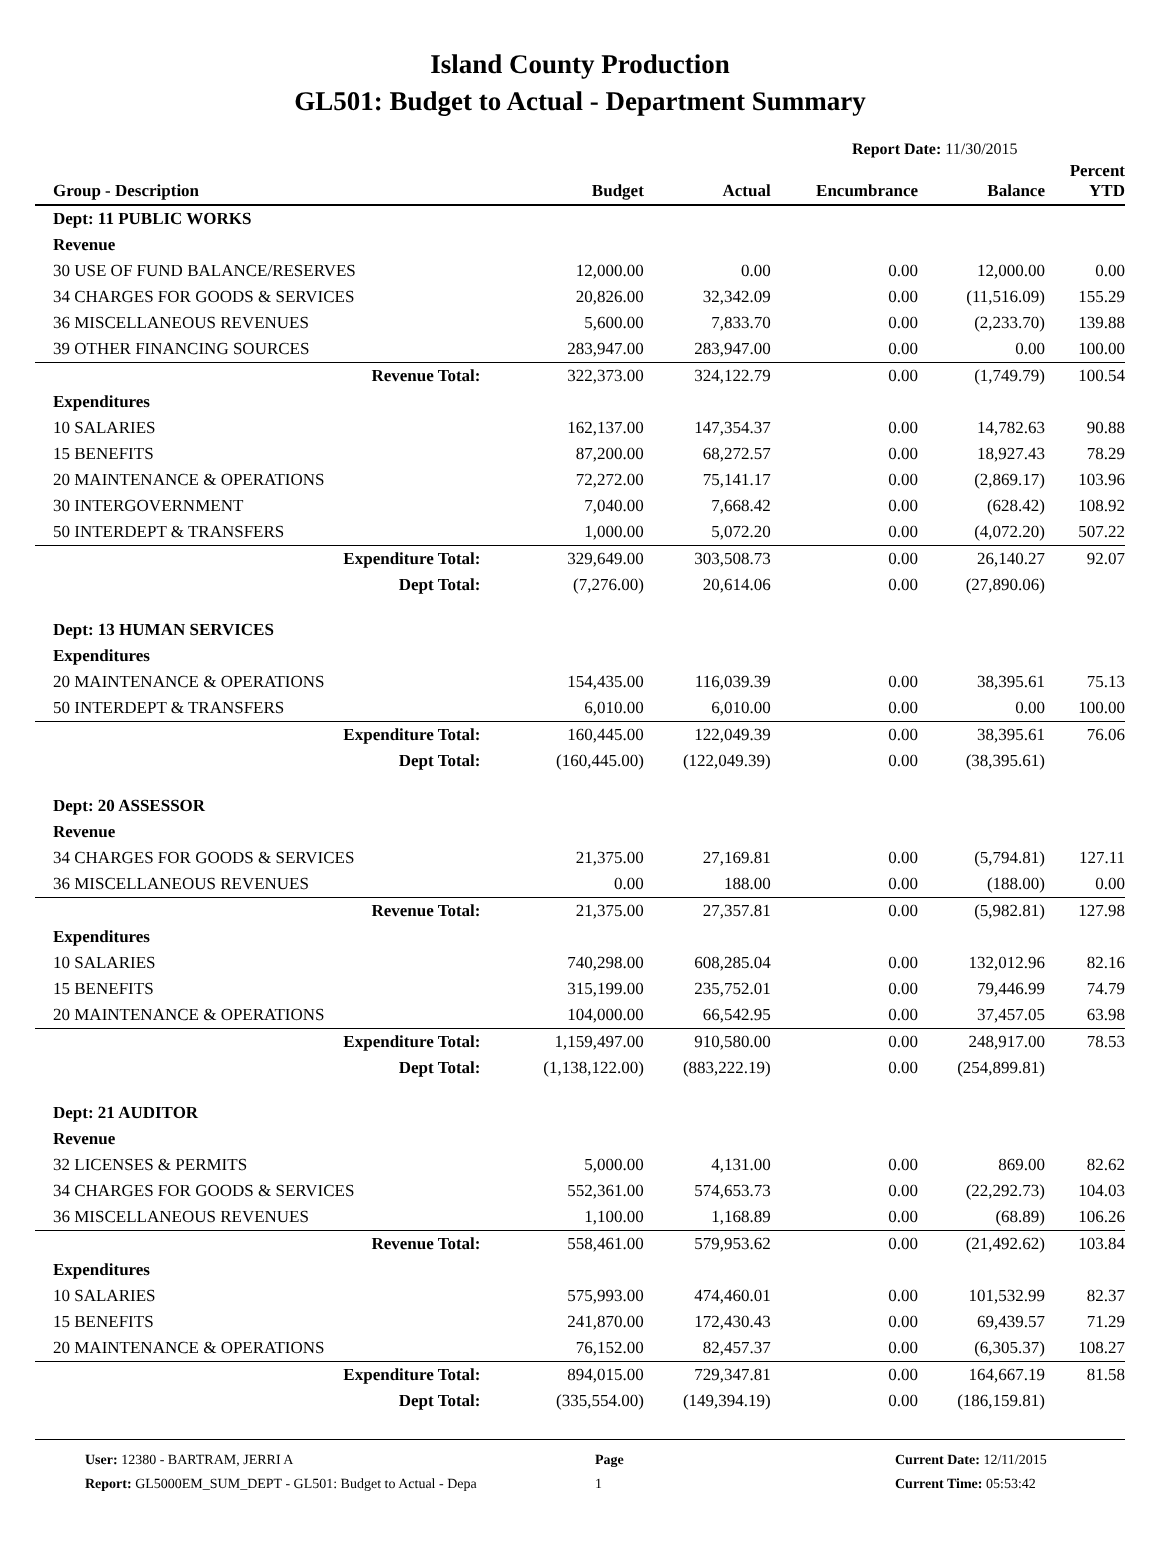Island County Production
GL501: Budget to Actual - Department Summary
Report Date: 11/30/2015
| Group - Description | Budget | Actual | Encumbrance | Balance | Percent YTD |
| --- | --- | --- | --- | --- | --- |
| Dept: 11 PUBLIC WORKS | | | | | |
| Revenue | | | | | |
| 30 USE OF FUND BALANCE/RESERVES | 12,000.00 | 0.00 | 0.00 | 12,000.00 | 0.00 |
| 34 CHARGES FOR GOODS & SERVICES | 20,826.00 | 32,342.09 | 0.00 | (11,516.09) | 155.29 |
| 36 MISCELLANEOUS REVENUES | 5,600.00 | 7,833.70 | 0.00 | (2,233.70) | 139.88 |
| 39 OTHER FINANCING SOURCES | 283,947.00 | 283,947.00 | 0.00 | 0.00 | 100.00 |
| Revenue Total: | 322,373.00 | 324,122.79 | 0.00 | (1,749.79) | 100.54 |
| Expenditures | | | | | |
| 10 SALARIES | 162,137.00 | 147,354.37 | 0.00 | 14,782.63 | 90.88 |
| 15 BENEFITS | 87,200.00 | 68,272.57 | 0.00 | 18,927.43 | 78.29 |
| 20 MAINTENANCE & OPERATIONS | 72,272.00 | 75,141.17 | 0.00 | (2,869.17) | 103.96 |
| 30 INTERGOVERNMENT | 7,040.00 | 7,668.42 | 0.00 | (628.42) | 108.92 |
| 50 INTERDEPT & TRANSFERS | 1,000.00 | 5,072.20 | 0.00 | (4,072.20) | 507.22 |
| Expenditure Total: | 329,649.00 | 303,508.73 | 0.00 | 26,140.27 | 92.07 |
| Dept Total: | (7,276.00) | 20,614.06 | 0.00 | (27,890.06) | |
| Dept: 13 HUMAN SERVICES | | | | | |
| Expenditures | | | | | |
| 20 MAINTENANCE & OPERATIONS | 154,435.00 | 116,039.39 | 0.00 | 38,395.61 | 75.13 |
| 50 INTERDEPT & TRANSFERS | 6,010.00 | 6,010.00 | 0.00 | 0.00 | 100.00 |
| Expenditure Total: | 160,445.00 | 122,049.39 | 0.00 | 38,395.61 | 76.06 |
| Dept Total: | (160,445.00) | (122,049.39) | 0.00 | (38,395.61) | |
| Dept: 20 ASSESSOR | | | | | |
| Revenue | | | | | |
| 34 CHARGES FOR GOODS & SERVICES | 21,375.00 | 27,169.81 | 0.00 | (5,794.81) | 127.11 |
| 36 MISCELLANEOUS REVENUES | 0.00 | 188.00 | 0.00 | (188.00) | 0.00 |
| Revenue Total: | 21,375.00 | 27,357.81 | 0.00 | (5,982.81) | 127.98 |
| Expenditures | | | | | |
| 10 SALARIES | 740,298.00 | 608,285.04 | 0.00 | 132,012.96 | 82.16 |
| 15 BENEFITS | 315,199.00 | 235,752.01 | 0.00 | 79,446.99 | 74.79 |
| 20 MAINTENANCE & OPERATIONS | 104,000.00 | 66,542.95 | 0.00 | 37,457.05 | 63.98 |
| Expenditure Total: | 1,159,497.00 | 910,580.00 | 0.00 | 248,917.00 | 78.53 |
| Dept Total: | (1,138,122.00) | (883,222.19) | 0.00 | (254,899.81) | |
| Dept: 21 AUDITOR | | | | | |
| Revenue | | | | | |
| 32 LICENSES & PERMITS | 5,000.00 | 4,131.00 | 0.00 | 869.00 | 82.62 |
| 34 CHARGES FOR GOODS & SERVICES | 552,361.00 | 574,653.73 | 0.00 | (22,292.73) | 104.03 |
| 36 MISCELLANEOUS REVENUES | 1,100.00 | 1,168.89 | 0.00 | (68.89) | 106.26 |
| Revenue Total: | 558,461.00 | 579,953.62 | 0.00 | (21,492.62) | 103.84 |
| Expenditures | | | | | |
| 10 SALARIES | 575,993.00 | 474,460.01 | 0.00 | 101,532.99 | 82.37 |
| 15 BENEFITS | 241,870.00 | 172,430.43 | 0.00 | 69,439.57 | 71.29 |
| 20 MAINTENANCE & OPERATIONS | 76,152.00 | 82,457.37 | 0.00 | (6,305.37) | 108.27 |
| Expenditure Total: | 894,015.00 | 729,347.81 | 0.00 | 164,667.19 | 81.58 |
| Dept Total: | (335,554.00) | (149,394.19) | 0.00 | (186,159.81) | |
User: 12380 - BARTRAM, JERRI A
Report: GL5000EM_SUM_DEPT - GL501: Budget to Actual - Depa
Page
1
Current Date: 12/11/2015
Current Time: 05:53:42